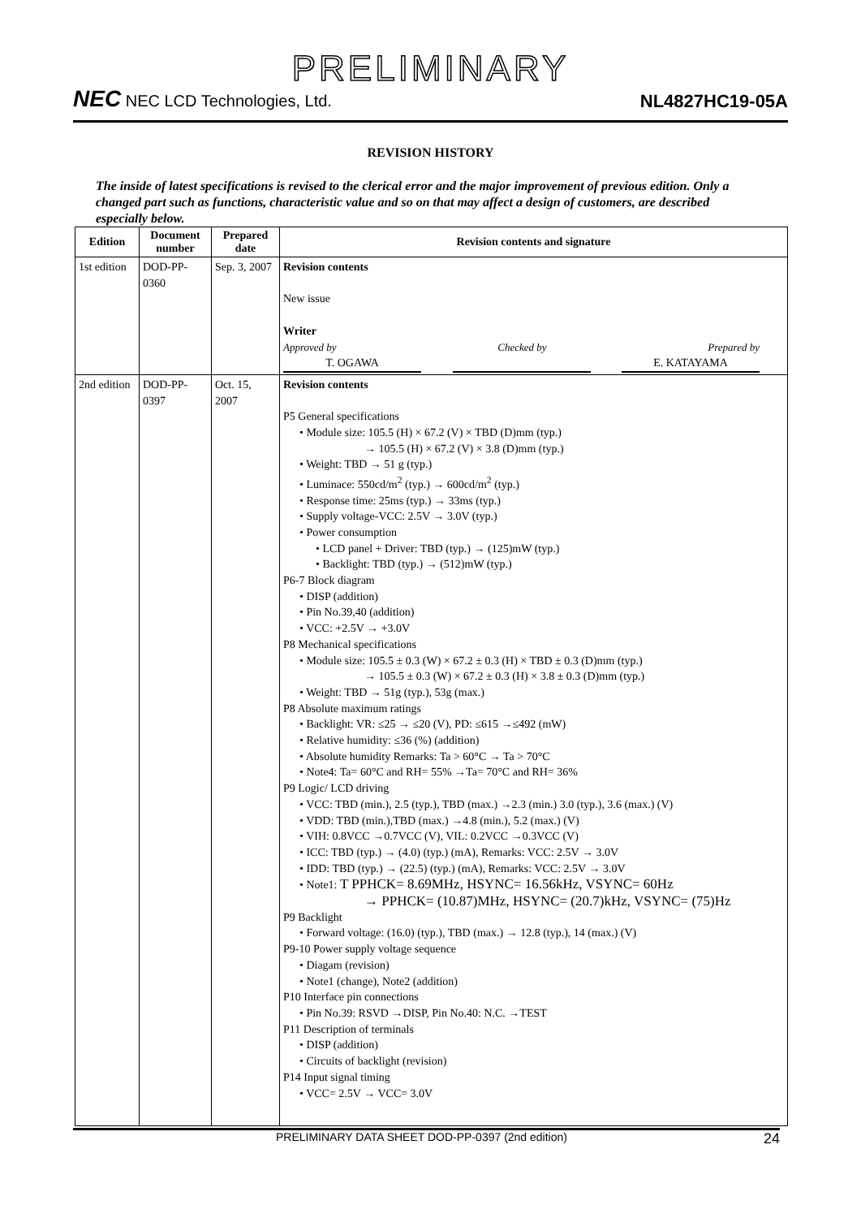PRELIMINARY
NEC NEC LCD Technologies, Ltd.
NL4827HC19-05A
REVISION HISTORY
The inside of latest specifications is revised to the clerical error and the major improvement of previous edition. Only a changed part such as functions, characteristic value and so on that may affect a design of customers, are described especially below.
| Edition | Document number | Prepared date | Revision contents and signature |
| --- | --- | --- | --- |
| 1st edition | DOD-PP-0360 | Sep. 3, 2007 | Revision contents New issue Writer Approved by Checked by Prepared by T. OGAWA E. KATAYAMA |
| 2nd edition | DOD-PP-0397 | Oct. 15, 2007 | Revision contents P5 General specifications • Module size: 105.5 (H) × 67.2 (V) × TBD (D)mm (typ.) → 105.5 (H) × 67.2 (V) × 3.8 (D)mm (typ.) • Weight: TBD → 51 g (typ.) • Luminace: 550cd/m<sup>2</sup> (typ.) → 600cd/m<sup>2</sup> (typ.) • Response time: 25ms (typ.) → 33ms (typ.) • Supply voltage-VCC: 2.5V → 3.0V (typ.) • Power consumption • LCD panel + Driver: TBD (typ.) → (125)mW (typ.) • Backlight: TBD (typ.) → (512)mW (typ.) P6-7 Block diagram • DISP (addition) • Pin No.39,40 (addition) • VCC: +2.5V → +3.0V P8 Mechanical specifications • Module size: 105.5 ± 0.3 (W) × 67.2 ± 0.3 (H) × TBD ± 0.3 (D)mm (typ.) → 105.5 ± 0.3 (W) × 67.2 ± 0.3 (H) × 3.8 ± 0.3 (D)mm (typ.) • Weight: TBD → 51g (typ.), 53g (max.) P8 Absolute maximum ratings • Backlight: VR: ≤25 → ≤20 (V), PD: ≤615 →≤492 (mW) • Relative humidity: ≤36 (%) (addition) • Absolute humidity Remarks: Ta > 60°C → Ta > 70°C • Note4: Ta= 60°C and RH= 55% →Ta= 70°C and RH= 36% P9 Logic/ LCD driving • VCC: TBD (min.), 2.5 (typ.), TBD (max.) →2.3 (min.) 3.0 (typ.), 3.6 (max.) (V) • VDD: TBD (min.),TBD (max.) →4.8 (min.), 5.2 (max.) (V) • VIH: 0.8VCC →0.7VCC (V), VIL: 0.2VCC →0.3VCC (V) • ICC: TBD (typ.) → (4.0) (typ.) (mA), Remarks: VCC: 2.5V → 3.0V • IDD: TBD (typ.) → (22.5) (typ.) (mA), Remarks: VCC: 2.5V → 3.0V • Note1: T PPHCK= 8.69MHz, HSYNC= 16.56kHz, VSYNC= 60Hz → PPHCK= (10.87)MHz, HSYNC= (20.7)kHz, VSYNC= (75)Hz P9 Backlight • Forward voltage: (16.0) (typ.), TBD (max.) → 12.8 (typ.), 14 (max.) (V) P9-10 Power supply voltage sequence • Diagam (revision) • Note1 (change), Note2 (addition) P10 Interface pin connections • Pin No.39: RSVD →DISP, Pin No.40: N.C. →TEST P11 Description of terminals • DISP (addition) • Circuits of backlight (revision) P14 Input signal timing • VCC= 2.5V → VCC= 3.0V |
PRELIMINARY DATA SHEET DOD-PP-0397 (2nd edition) 24